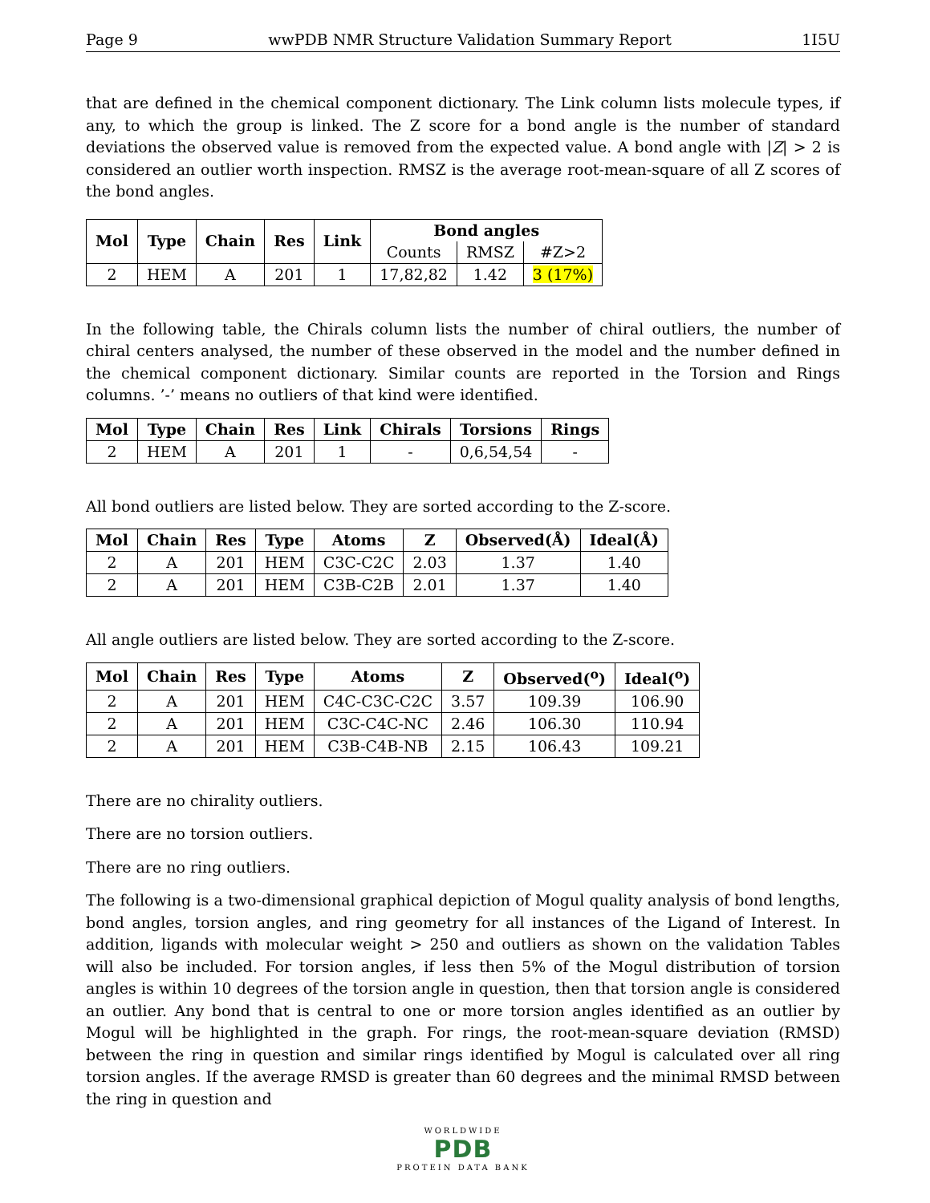Page 9 wwPDB NMR Structure Validation Summary Report 1I5U
that are defined in the chemical component dictionary. The Link column lists molecule types, if any, to which the group is linked. The Z score for a bond angle is the number of standard deviations the observed value is removed from the expected value. A bond angle with |Z| > 2 is considered an outlier worth inspection. RMSZ is the average root-mean-square of all Z scores of the bond angles.
| Mol | Type | Chain | Res | Link | Bond angles | | |
| --- | --- | --- | --- | --- | --- | --- | --- |
| | | | | | Counts | RMSZ | #Z>2 |
| 2 | HEM | A | 201 | 1 | 17,82,82 | 1.42 | 3 (17%) |
In the following table, the Chirals column lists the number of chiral outliers, the number of chiral centers analysed, the number of these observed in the model and the number defined in the chemical component dictionary. Similar counts are reported in the Torsion and Rings columns. ’-’ means no outliers of that kind were identified.
| Mol | Type | Chain | Res | Link | Chirals | Torsions | Rings |
| --- | --- | --- | --- | --- | --- | --- | --- |
| 2 | HEM | A | 201 | 1 | - | 0,6,54,54 | - |
All bond outliers are listed below. They are sorted according to the Z-score.
| Mol | Chain | Res | Type | Atoms | Z | Observed(Å) | Ideal(Å) |
| --- | --- | --- | --- | --- | --- | --- | --- |
| 2 | A | 201 | HEM | C3C-C2C | 2.03 | 1.37 | 1.40 |
| 2 | A | 201 | HEM | C3B-C2B | 2.01 | 1.37 | 1.40 |
All angle outliers are listed below. They are sorted according to the Z-score.
| Mol | Chain | Res | Type | Atoms | Z | Observed(<sup>o</sup>) | Ideal(<sup>o</sup>) |
| --- | --- | --- | --- | --- | --- | --- | --- |
| 2 | A | 201 | HEM | C4C-C3C-C2C | 3.57 | 109.39 | 106.90 |
| 2 | A | 201 | HEM | C3C-C4C-NC | 2.46 | 106.30 | 110.94 |
| 2 | A | 201 | HEM | C3B-C4B-NB | 2.15 | 106.43 | 109.21 |
There are no chirality outliers.
There are no torsion outliers.
There are no ring outliers.
The following is a two-dimensional graphical depiction of Mogul quality analysis of bond lengths, bond angles, torsion angles, and ring geometry for all instances of the Ligand of Interest. In addition, ligands with molecular weight > 250 and outliers as shown on the validation Tables will also be included. For torsion angles, if less then 5% of the Mogul distribution of torsion angles is within 10 degrees of the torsion angle in question, then that torsion angle is considered an outlier. Any bond that is central to one or more torsion angles identified as an outlier by Mogul will be highlighted in the graph. For rings, the root-mean-square deviation (RMSD) between the ring in question and similar rings identified by Mogul is calculated over all ring torsion angles. If the average RMSD is greater than 60 degrees and the minimal RMSD between the ring in question and
WORLDWIDE
PDB
PROTEIN DATA BANK